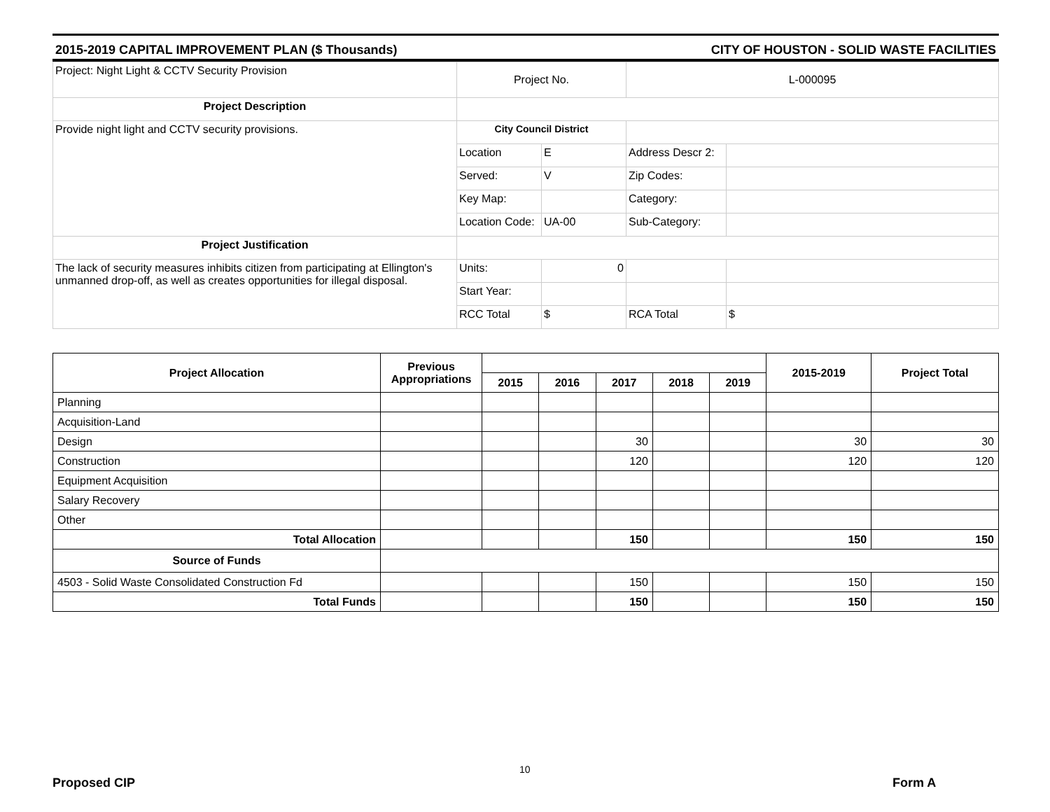2015-2019 CAPITAL IMPROVEMENT PLAN ($ Thousands) CITY OF HOUSTON - SOLID WASTE FACILITIES
| Project: Night Light & CCTV Security Provision | Project No. | | L-000095 | |
| Project Description | | | | |
| Provide night light and CCTV security provisions. | City Council District | | | |
| | Location | E | Address Descr 2: | |
| | Served: | V | Zip Codes: | |
| | Key Map: | | Category: | |
| | Location Code: | UA-00 | Sub-Category: | |
| Project Justification | | | | |
| The lack of security measures inhibits citizen from participating at Ellington's unmanned drop-off, as well as creates opportunities for illegal disposal. | Units: | 0 | | |
| | Start Year: | | | |
| | RCC Total | $ | RCA Total | $ |
| Project Allocation | Previous Appropriations | | | | | | 2015-2019 | Project Total |
| --- | --- | --- | --- | --- | --- | --- | --- | --- |
| | | 2015 | 2016 | 2017 | 2018 | 2019 | | |
| Planning | | | | | | | | |
| Acquisition-Land | | | | | | | | |
| Design | | | | 30 | | | 30 | 30 |
| Construction | | | | 120 | | | 120 | 120 |
| Equipment Acquisition | | | | | | | | |
| Salary Recovery | | | | | | | | |
| Other | | | | | | | | |
| Total Allocation | | | | 150 | | | 150 | 150 |
| Source of Funds | | | | | | | | |
| 4503 - Solid Waste Consolidated Construction Fd | | | | 150 | | | 150 | 150 |
| Total Funds | | | | 150 | | | 150 | 150 |
10
Proposed CIP Form A